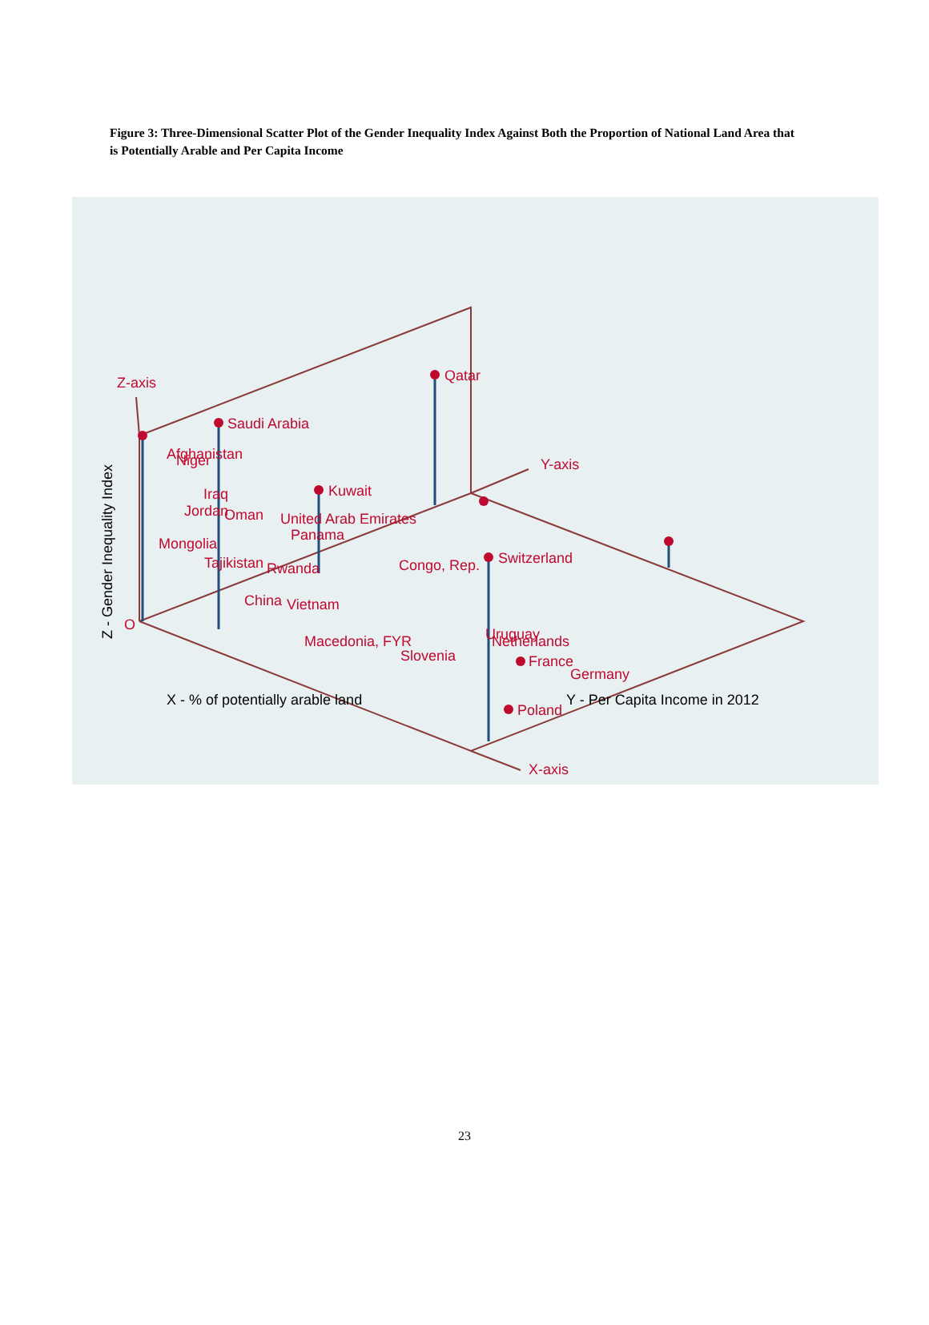Figure 3: Three-Dimensional Scatter Plot of the Gender Inequality Index Against Both the Proportion of National Land Area that is Potentially Arable and Per Capita Income
Qatar
Saudi Arabia
Afghanistan
Niger
Iraq
Jordan
Oman
Kuwait
United Arab Emirates
Panama
Mongolia
Tajikistan
Rwanda
Congo, Rep.
Switzerland
China
Vietnam
Uruguay
Netherlands
Macedonia, FYR
Slovenia
France
Germany
Poland
Z-axis
Y-axis
X-axis
O
X - % of potentially arable land
Y - Per Capita Income in 2012
Z - Gender Inequality Index
23